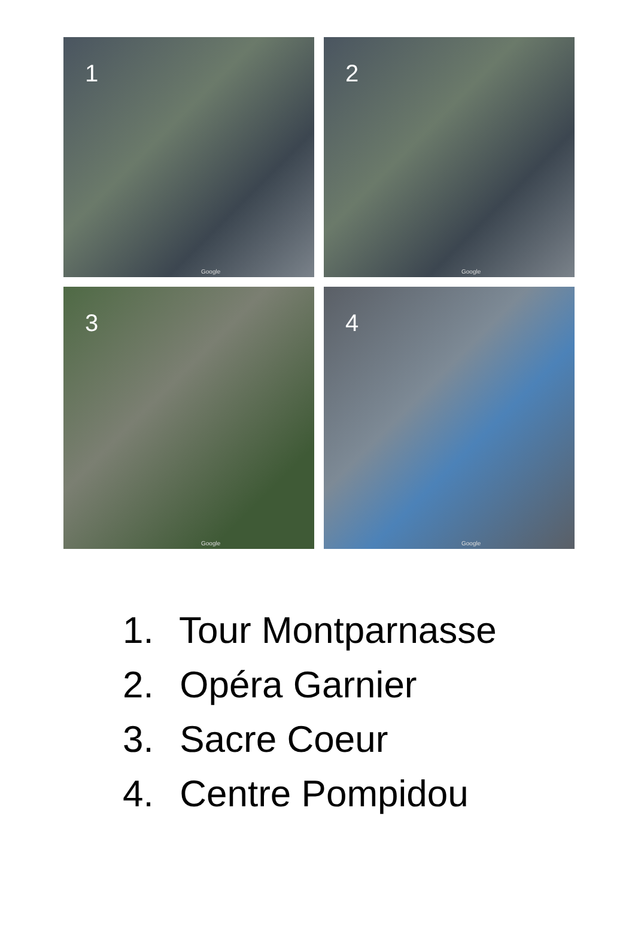1
Google
2
Google
3
Google
4
Google
1. Tour Montparnasse
2. Opéra Garnier
3. Sacre Coeur
4. Centre Pompidou